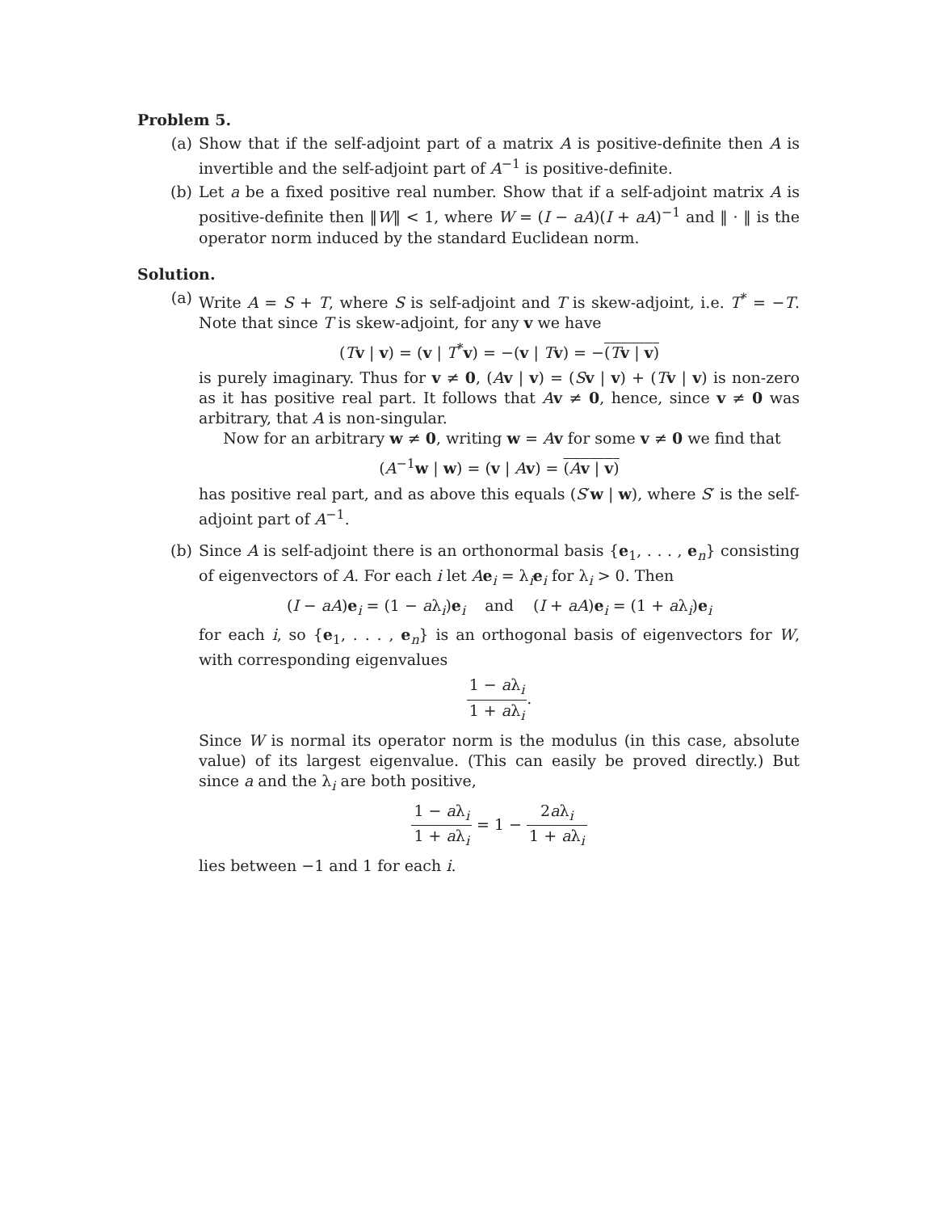Problem 5.
(a) Show that if the self-adjoint part of a matrix A is positive-definite then A is invertible and the self-adjoint part of A<sup>−1</sup> is positive-definite.
(b) Let a be a fixed positive real number. Show that if a self-adjoint matrix A is positive-definite then ‖W‖ < 1, where W = (I − aA)(I + aA)<sup>−1</sup> and ‖ · ‖ is the operator norm induced by the standard Euclidean norm.
Solution.
(a) Write A = S + T, where S is self-adjoint and T is skew-adjoint, i.e. T<sup>*</sup> = −T. Note that since T is skew-adjoint, for any v we have
(Tv | v) = (v | T<sup>*</sup>v) = −(v | Tv) = −(Tv | v)
is purely imaginary. Thus for v ≠ 0, (Av | v) = (Sv | v) + (Tv | v) is non-zero as it has positive real part. It follows that Av ≠ 0, hence, since v ≠ 0 was arbitrary, that A is non-singular.
Now for an arbitrary w ≠ 0, writing w = Av for some v ≠ 0 we find that
(A<sup>−1</sup>w | w) = (v | Av) = (Av | v)
has positive real part, and as above this equals (S′w | w), where S′ is the self-adjoint part of A<sup>−1</sup>.
(b) Since A is self-adjoint there is an orthonormal basis {e<sub>1</sub>, . . . , e<sub>n</sub>} consisting of eigenvectors of A. For each i let Ae<sub>i</sub> = λ<sub>i</sub>e<sub>i</sub> for λ<sub>i</sub> > 0. Then
(I − aA)e<sub>i</sub> = (1 − aλ<sub>i</sub>)e<sub>i</sub> and (I + aA)e<sub>i</sub> = (1 + aλ<sub>i</sub>)e<sub>i</sub>
for each i, so {e<sub>1</sub>, . . . , e<sub>n</sub>} is an orthogonal basis of eigenvectors for W, with corresponding eigenvalues
1 − aλ<sub>i</sub> 1 + aλ<sub>i</sub>.
Since W is normal its operator norm is the modulus (in this case, absolute value) of its largest eigenvalue. (This can easily be proved directly.) But since a and the λ<sub>i</sub> are both positive,
1 − aλ<sub>i</sub> 1 + aλ<sub>i</sub> = 1 − 2aλ<sub>i</sub> 1 + aλ<sub>i</sub>
lies between −1 and 1 for each i.